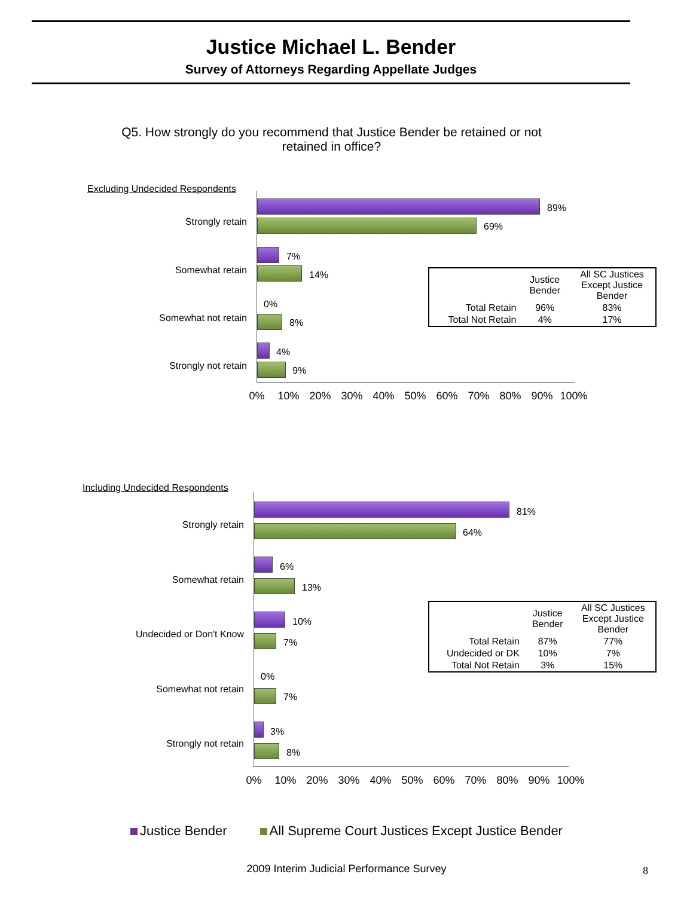Justice Michael L. Bender
Survey of Attorneys Regarding Appellate Judges
Q5. How strongly do you recommend that Justice Bender be retained or not retained in office?
Excluding Undecided Respondents
Strongly retain
89%
69%
Somewhat retain
7%
14%
Somewhat not retain
0%
8%
Strongly not retain
4%
9%
0% 10% 20% 30% 40% 50% 60% 70% 80% 90% 100%
| | Justice Bender | All SC Justices Except Justice Bender |
| --- | --- | --- |
| Total Retain | 96% | 83% |
| Total Not Retain | 4% | 17% |
Including Undecided Respondents
Strongly retain
81%
64%
Somewhat retain
6%
13%
Undecided or Don't Know
10%
7%
Somewhat not retain
0%
7%
Strongly not retain
3%
8%
0% 10% 20% 30% 40% 50% 60% 70% 80% 90% 100%
| | Justice Bender | All SC Justices Except Justice Bender |
| --- | --- | --- |
| Total Retain | 87% | 77% |
| Undecided or DK | 10% | 7% |
| Total Not Retain | 3% | 15% |
Justice Bender All Supreme Court Justices Except Justice Bender
2009 Interim Judicial Performance Survey
8